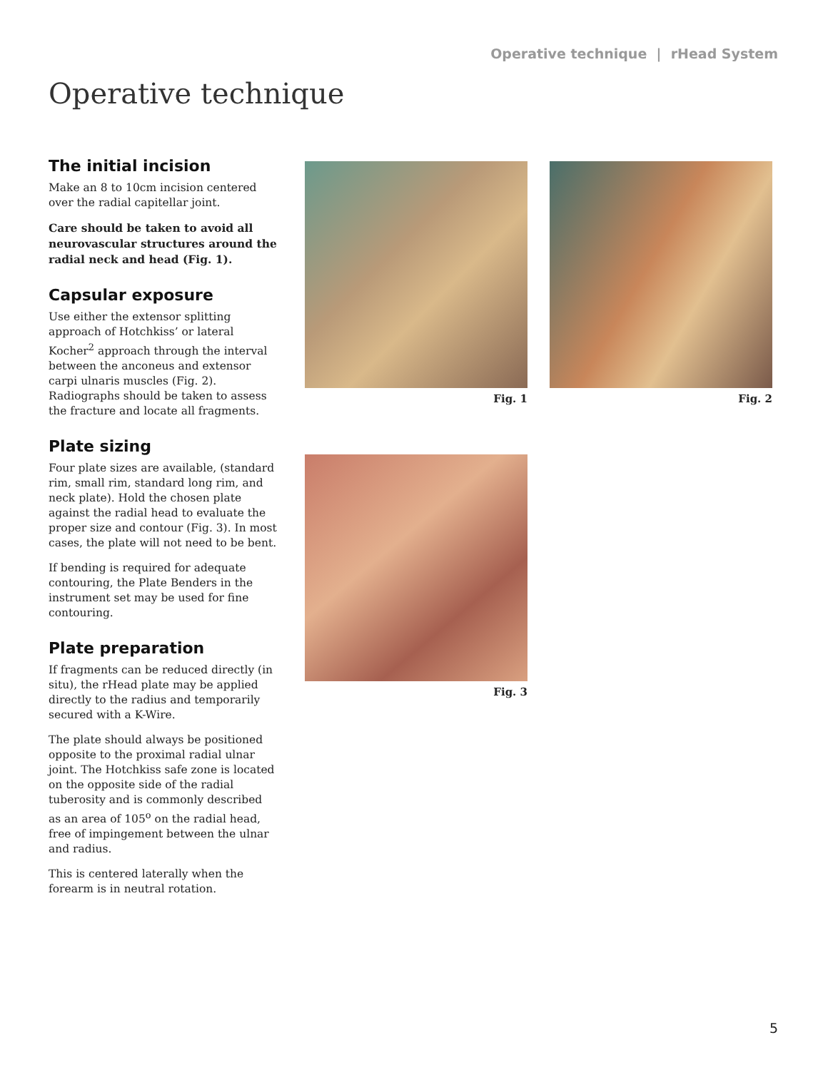Operative technique | rHead System
Operative technique
The initial incision
Make an 8 to 10cm incision centered over the radial capitellar joint.
Care should be taken to avoid all neurovascular structures around the radial neck and head (Fig. 1).
Capsular exposure
Use either the extensor splitting approach of Hotchkiss’ or lateral Kocher<sup>2</sup> approach through the interval between the anconeus and extensor carpi ulnaris muscles (Fig. 2). Radiographs should be taken to assess the fracture and locate all fragments.
Plate sizing
Four plate sizes are available, (standard rim, small rim, standard long rim, and neck plate). Hold the chosen plate against the radial head to evaluate the proper size and contour (Fig. 3). In most cases, the plate will not need to be bent.
If bending is required for adequate contouring, the Plate Benders in the instrument set may be used for fine contouring.
Plate preparation
If fragments can be reduced directly (in situ), the rHead plate may be applied directly to the radius and temporarily secured with a K-Wire.
The plate should always be positioned opposite to the proximal radial ulnar joint. The Hotchkiss safe zone is located on the opposite side of the radial tuberosity and is commonly described as an area of 105<sup>o</sup> on the radial head, free of impingement between the ulnar and radius.
This is centered laterally when the forearm is in neutral rotation.
Fig. 1 Fig. 2
Fig. 3
5